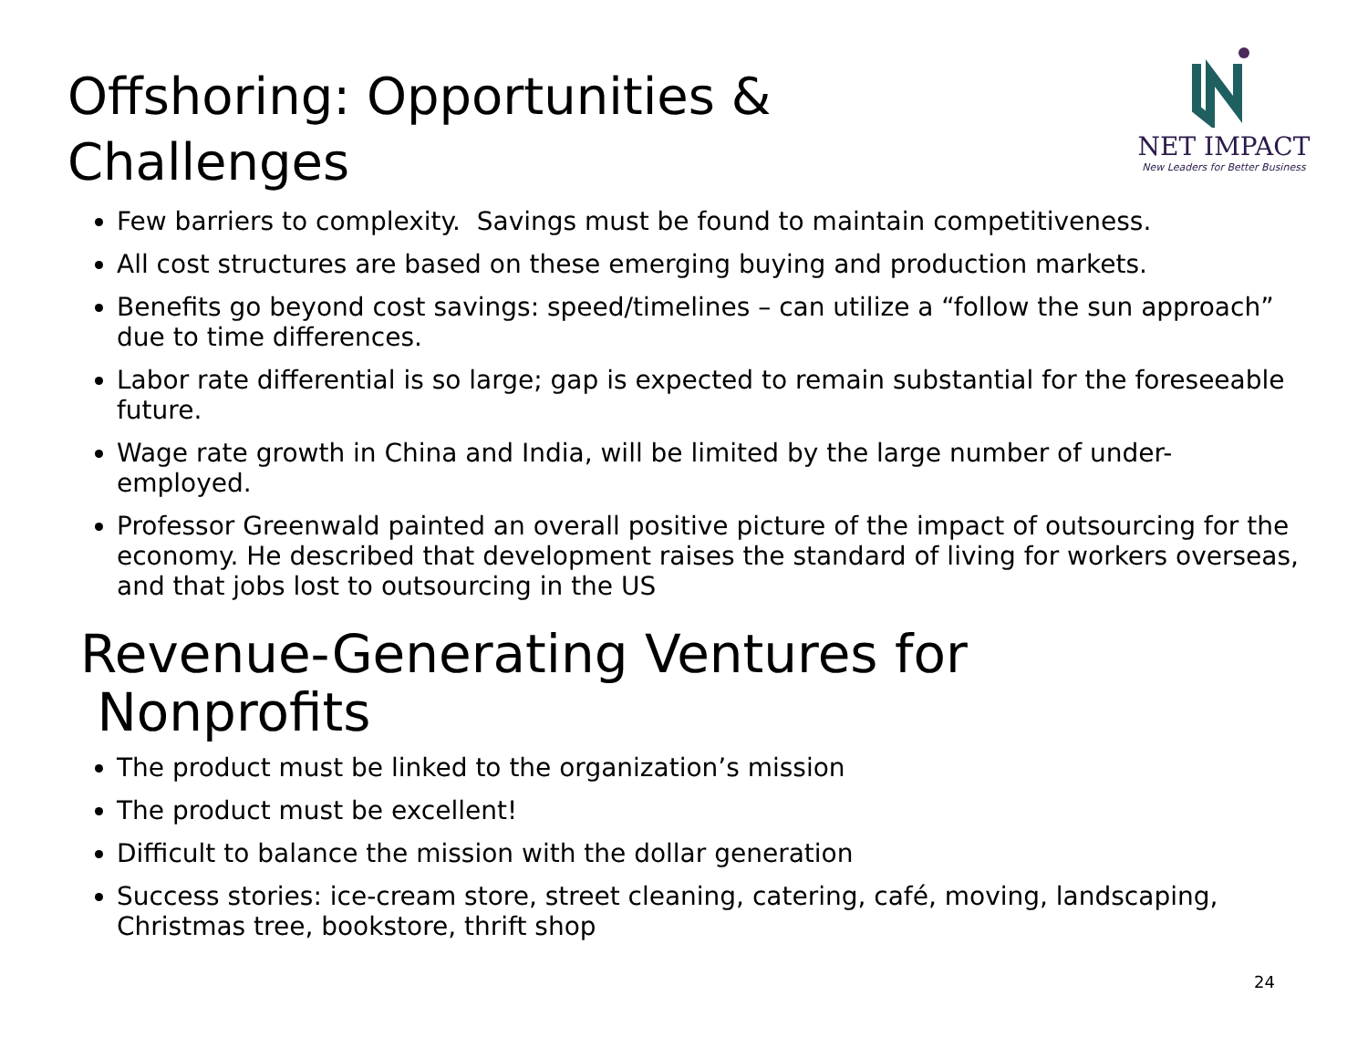Offshoring: Opportunities &
Challenges
NET IMPACT
New Leaders for Better Business
Few barriers to complexity. Savings must be found to maintain competitiveness.
All cost structures are based on these emerging buying and production markets.
Benefits go beyond cost savings: speed/timelines – can utilize a “follow the sun approach” due to time differences.
Labor rate differential is so large; gap is expected to remain substantial for the foreseeable future.
Wage rate growth in China and India, will be limited by the large number of under-employed.
Professor Greenwald painted an overall positive picture of the impact of outsourcing for the economy. He described that development raises the standard of living for workers overseas, and that jobs lost to outsourcing in the US
Revenue-Generating Ventures for
Nonprofits
The product must be linked to the organization’s mission
The product must be excellent!
Difficult to balance the mission with the dollar generation
Success stories: ice-cream store, street cleaning, catering, café, moving, landscaping, Christmas tree, bookstore, thrift shop
24